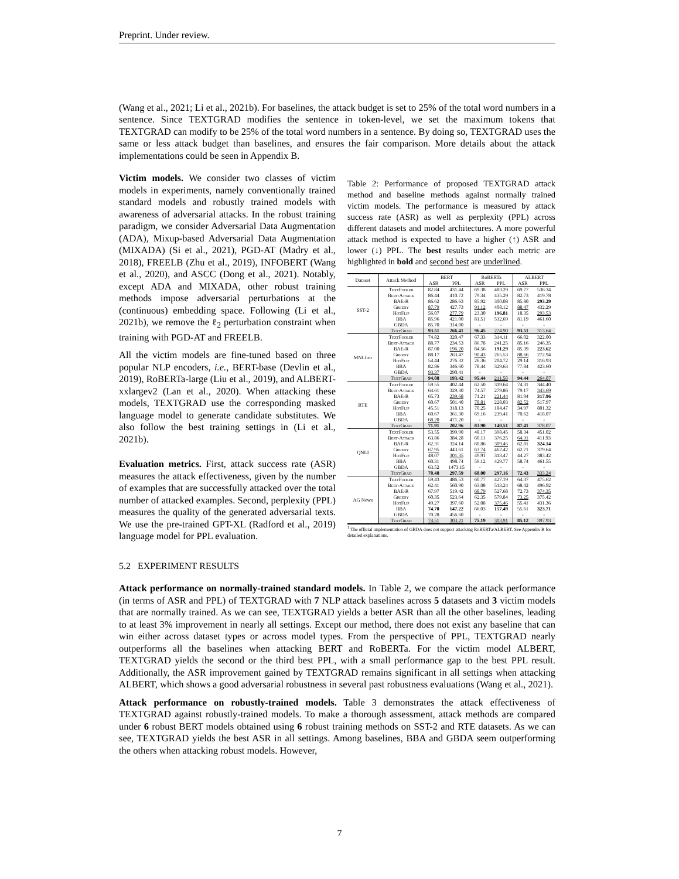Preprint. Under review.
(Wang et al., 2021; Li et al., 2021b). For baselines, the attack budget is set to 25% of the total word numbers in a sentence. Since TEXTGRAD modifies the sentence in token-level, we set the maximum tokens that TEXTGRAD can modify to be 25% of the total word numbers in a sentence. By doing so, TEXTGRAD uses the same or less attack budget than baselines, and ensures the fair comparison. More details about the attack implementations could be seen in Appendix B.
Victim models. We consider two classes of victim models in experiments, namely conventionally trained standard models and robustly trained models with awareness of adversarial attacks. In the robust training paradigm, we consider Adversarial Data Augmentation (ADA), Mixup-based Adversarial Data Augmentation (MIXADA) (Si et al., 2021), PGD-AT (Madry et al., 2018), FREELB (Zhu et al., 2019), INFOBERT (Wang et al., 2020), and ASCC (Dong et al., 2021). Notably, except ADA and MIXADA, other robust training methods impose adversarial perturbations at the (continuous) embedding space. Following (Li et al., 2021b), we remove the ℓ<sub>2</sub> perturbation constraint when training with PGD-AT and FREELB.
All the victim models are fine-tuned based on three popular NLP encoders, i.e., BERT-base (Devlin et al., 2019), RoBERTa-large (Liu et al., 2019), and ALBERT-xxlargev2 (Lan et al., 2020). When attacking these models, TEXTGRAD use the corresponding masked language model to generate candidate substitutes. We also follow the best training settings in (Li et al., 2021b).
Evaluation metrics. First, attack success rate (ASR) measures the attack effectiveness, given by the number of examples that are successfully attacked over the total number of attacked examples. Second, perplexity (PPL) measures the quality of the generated adversarial texts. We use the pre-trained GPT-XL (Radford et al., 2019) language model for PPL evaluation.
Table 2: Performance of proposed TEXTGRAD attack method and baseline methods against normally trained victim models. The performance is measured by attack success rate (ASR) as well as perplexity (PPL) across different datasets and model architectures. A more powerful attack method is expected to have a higher (↑) ASR and lower (↓) PPL. The best results under each metric are highlighted in bold and second best are underlined.
| Dataset | Attack Method | BERT | | RoBERTa | | ALBERT | |
| --- | --- | --- | --- | --- | --- | --- | --- |
| | | ASR | PPL | ASR | PPL | ASR | PPL |
| SST-2 | TextFooler | 82.84 | 431.44 | 69.38 | 483.29 | 69.77 | 536.34 |
| | Bert-Attack | 86.44 | 410.72 | 79.34 | 435.29 | 82.73 | 419.78 |
| | BAE-R | 86.62 | 286.63 | 85.92 | 300.08 | 85.80 | 293.29 |
| | Greedy | 87.79 | 427.73 | 91.12 | 408.12 | 88.47 | 432.29 |
| | HotFlip | 56.07 | 277.79 | 23.30 | 196.81 | 18.35 | 293.53 |
| | BBA | 85.96 | 421.00 | 81.51 | 532.69 | 81.19 | 461.60 |
| | GBDA | 85.70 | 314.00 | - | - | - | - |
| | TextGrad | 93.51 | 266.41 | 96.45 | 274.90 | 93.51 | 313.64 |
| MNLI-m | TextFooler | 74.82 | 320.47 | 67.33 | 314.11 | 66.02 | 322.00 |
| | Bert-Attack | 88.77 | 234.53 | 86.78 | 241.25 | 85.16 | 246.35 |
| | BAE-R | 87.00 | 196.20 | 84.56 | 191.29 | 85.39 | 223.62 |
| | Greedy | 88.17 | 263.47 | 90.43 | 265.53 | 88.66 | 272.94 |
| | HotFlip | 54.44 | 276.32 | 26.36 | 204.72 | 29.14 | 316.93 |
| | BBA | 82.86 | 346.60 | 78.44 | 329.63 | 77.84 | 423.60 |
| | GBDA | 93.37 | 290.41 | - | - | - | - |
| | TextGrad | 94.08 | 193.42 | 95.44 | 211.58 | 94.44 | 264.07 |
| RTE | TextFooler | 59.55 | 402.44 | 62.50 | 319.64 | 74.31 | 344.40 |
| | Bert-Attack | 64.61 | 329.30 | 74.57 | 279.86 | 79.17 | 343.69 |
| | BAE-R | 65.73 | 239.68 | 71.21 | 221.44 | 81.94 | 317.96 |
| | Greedy | 60.67 | 501.40 | 78.81 | 228.03 | 82.52 | 517.97 |
| | HotFlip | 45.51 | 318.13 | 70.25 | 184.47 | 34.97 | 801.32 |
| | BBA | 60.67 | 361.30 | 69.16 | 239.41 | 70.62 | 418.07 |
| | GBDA | 68.20 | 471.20 | - | - | - | - |
| | TextGrad | 71.91 | 202.96 | 83.90 | 140.51 | 87.41 | 378.07 |
| QNLI | TextFooler | 53.55 | 399.90 | 48.17 | 398.45 | 58.34 | 451.02 |
| | Bert-Attack | 63.86 | 384.28 | 60.11 | 376.25 | 64.31 | 411.93 |
| | BAE-R | 62.31 | 324.14 | 60.86 | 309.45 | 62.81 | 324.14 |
| | Greedy | 67.95 | 443.61 | 63.74 | 462.42 | 62.71 | 379.64 |
| | HotFlip | 48.07 | 301.35 | 49.91 | 313.47 | 44.27 | 383.42 |
| | BBA | 60.31 | 498.74 | 59.12 | 429.77 | 58.74 | 461.55 |
| | GBDA | 63.52 | 1473.15 | - | - | - | - |
| | TextGrad | 70.48 | 297.59 | 68.00 | 297.16 | 72.43 | 333.24 |
| AG News | TextFooler | 59.43 | 486.53 | 60.77 | 427.19 | 64.37 | 475.62 |
| | Bert-Attack | 62.41 | 560.90 | 63.08 | 513.24 | 68.42 | 496.92 |
| | BAE-R | 67.97 | 519.42 | 68.79 | 527.68 | 72.73 | 374.35 |
| | Greedy | 60.35 | 523.64 | 62.35 | 579.84 | 73.25 | 375.42 |
| | HotFlip | 49.27 | 397.60 | 52.08 | 375.46 | 55.41 | 431.36 |
| | BBA | 74.70 | 147.22 | 66.03 | 157.49 | 55.61 | 323.71 |
| | GBDA | 70.28 | 456.60 | - | - | - | - |
| | TextGrad | 74.51 | 303.21 | 75.19 | 303.91 | 85.12 | 397.93 |
<sup>1</sup> The official implementation of GBDA does not support attacking RoBERTa/ALBERT. See Appendix B for detailed explanations.
5.2 EXPERIMENT RESULTS
Attack performance on normally-trained standard models. In Table 2, we compare the attack performance (in terms of ASR and PPL) of TEXTGRAD with 7 NLP attack baselines across 5 datasets and 3 victim models that are normally trained. As we can see, TEXTGRAD yields a better ASR than all the other baselines, leading to at least 3% improvement in nearly all settings. Except our method, there does not exist any baseline that can win either across dataset types or across model types. From the perspective of PPL, TEXTGRAD nearly outperforms all the baselines when attacking BERT and RoBERTa. For the victim model ALBERT, TEXTGRAD yields the second or the third best PPL, with a small performance gap to the best PPL result. Additionally, the ASR improvement gained by TEXTGRAD remains significant in all settings when attacking ALBERT, which shows a good adversarial robustness in several past robustness evaluations (Wang et al., 2021).
Attack performance on robustly-trained models. Table 3 demonstrates the attack effectiveness of TEXTGRAD against robustly-trained models. To make a thorough assessment, attack methods are compared under 6 robust BERT models obtained using 6 robust training methods on SST-2 and RTE datasets. As we can see, TEXTGRAD yields the best ASR in all settings. Among baselines, BBA and GBDA seem outperforming the others when attacking robust models. However,
7